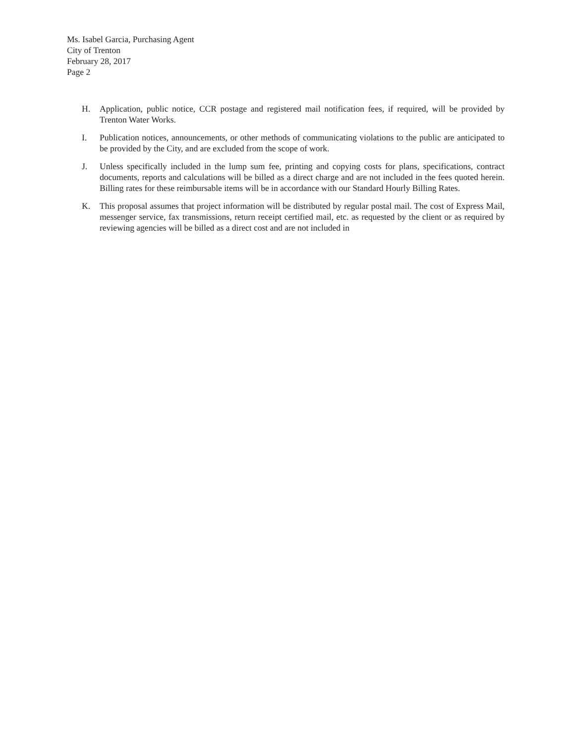Ms. Isabel Garcia, Purchasing Agent
City of Trenton
February 28, 2017
Page 2
H. Application, public notice, CCR postage and registered mail notification fees, if required, will be provided by Trenton Water Works.
I. Publication notices, announcements, or other methods of communicating violations to the public are anticipated to be provided by the City, and are excluded from the scope of work.
J. Unless specifically included in the lump sum fee, printing and copying costs for plans, specifications, contract documents, reports and calculations will be billed as a direct charge and are not included in the fees quoted herein. Billing rates for these reimbursable items will be in accordance with our Standard Hourly Billing Rates.
K. This proposal assumes that project information will be distributed by regular postal mail. The cost of Express Mail, messenger service, fax transmissions, return receipt certified mail, etc. as requested by the client or as required by reviewing agencies will be billed as a direct cost and are not included in